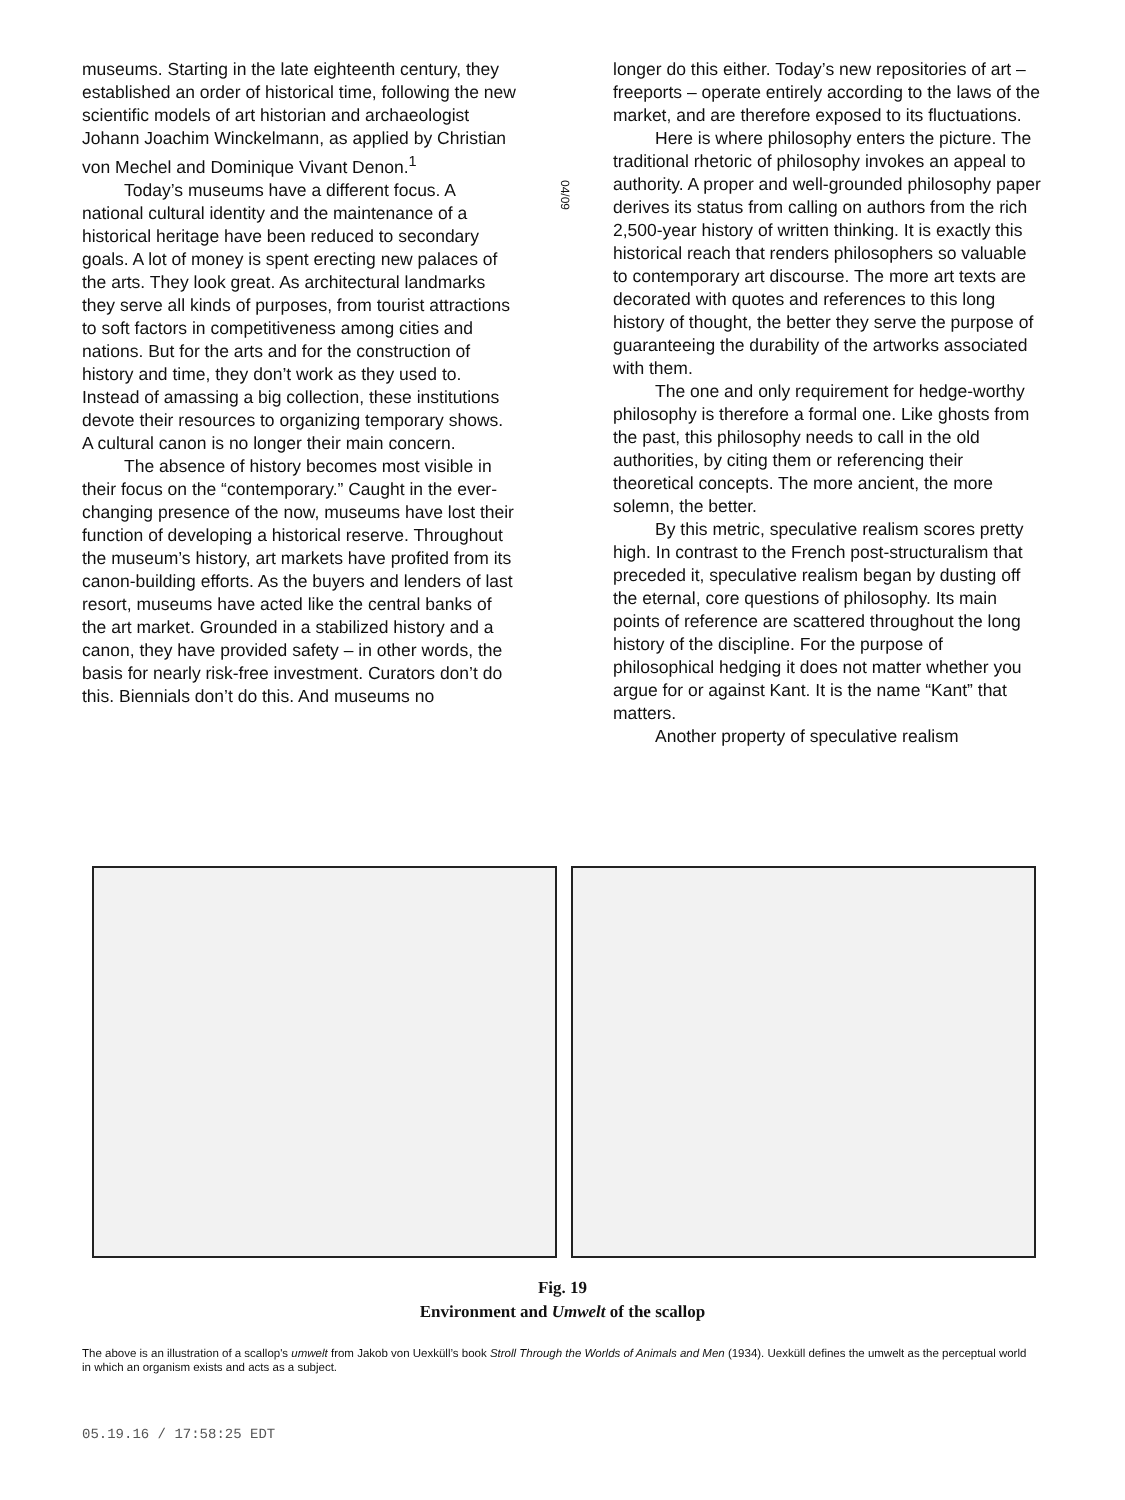museums. Starting in the late eighteenth century, they established an order of historical time, following the new scientific models of art historian and archaeologist Johann Joachim Winckelmann, as applied by Christian von Mechel and Dominique Vivant Denon.<sup>1</sup>
Today’s museums have a different focus. A national cultural identity and the maintenance of a historical heritage have been reduced to secondary goals. A lot of money is spent erecting new palaces of the arts. They look great. As architectural landmarks they serve all kinds of purposes, from tourist attractions to soft factors in competitiveness among cities and nations. But for the arts and for the construction of history and time, they don’t work as they used to. Instead of amassing a big collection, these institutions devote their resources to organizing temporary shows. A cultural canon is no longer their main concern.
The absence of history becomes most visible in their focus on the “contemporary.” Caught in the ever-changing presence of the now, museums have lost their function of developing a historical reserve. Throughout the museum’s history, art markets have profited from its canon-building efforts. As the buyers and lenders of last resort, museums have acted like the central banks of the art market. Grounded in a stabilized history and a canon, they have provided safety – in other words, the basis for nearly risk-free investment. Curators don’t do this. Biennials don’t do this. And museums no
04/09
longer do this either. Today’s new repositories of art – freeports – operate entirely according to the laws of the market, and are therefore exposed to its fluctuations.
Here is where philosophy enters the picture. The traditional rhetoric of philosophy invokes an appeal to authority. A proper and well-grounded philosophy paper derives its status from calling on authors from the rich 2,500-year history of written thinking. It is exactly this historical reach that renders philosophers so valuable to contemporary art discourse. The more art texts are decorated with quotes and references to this long history of thought, the better they serve the purpose of guaranteeing the durability of the artworks associated with them.
The one and only requirement for hedge-worthy philosophy is therefore a formal one. Like ghosts from the past, this philosophy needs to call in the old authorities, by citing them or referencing their theoretical concepts. The more ancient, the more solemn, the better.
By this metric, speculative realism scores pretty high. In contrast to the French post-structuralism that preceded it, speculative realism began by dusting off the eternal, core questions of philosophy. Its main points of reference are scattered throughout the long history of the discipline. For the purpose of philosophical hedging it does not matter whether you argue for or against Kant. It is the name “Kant” that matters.
Another property of speculative realism
Fig. 19
Environment and Umwelt of the scallop
The above is an illustration of a scallop's umwelt from Jakob von Uexküll’s book Stroll Through the Worlds of Animals and Men (1934). Uexküll defines the umwelt as the perceptual world in which an organism exists and acts as a subject.
05.19.16 / 17:58:25 EDT